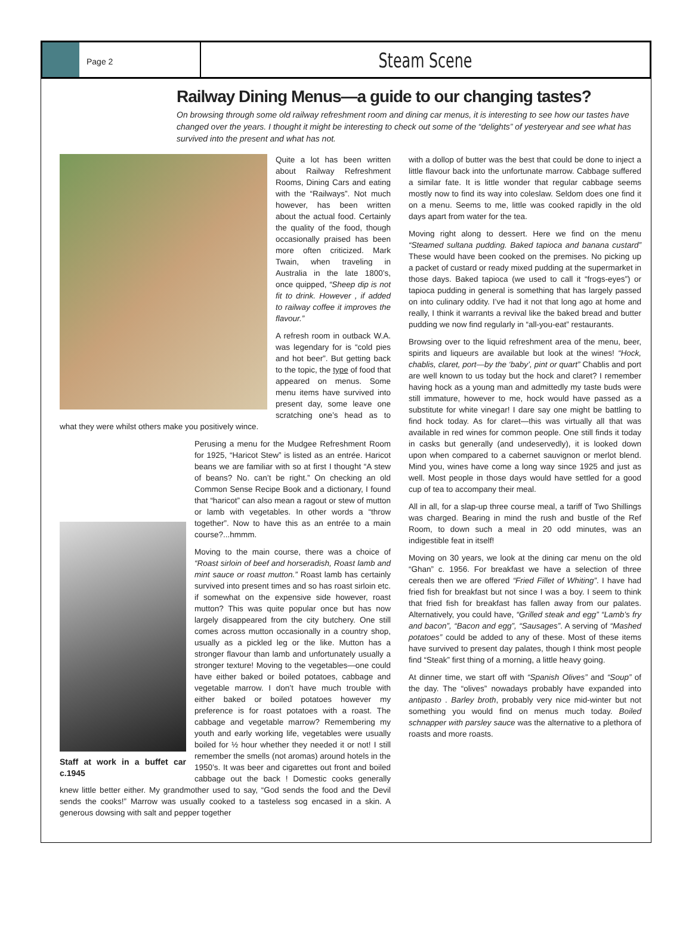Page 2
Steam Scene
Railway Dining Menus—a guide to our changing tastes?
On browsing through some old railway refreshment room and dining car menus, it is interesting to see how our tastes have changed over the years. I thought it might be interesting to check out some of the “delights” of yesteryear and see what has survived into the present and what has not.
Quite a lot has been written about Railway Refreshment Rooms, Dining Cars and eating with the “Railways”. Not much however, has been written about the actual food. Certainly the quality of the food, though occasionally praised has been more often criticized. Mark Twain, when traveling in Australia in the late 1800’s, once quipped, “Sheep dip is not fit to drink. However , if added to railway coffee it improves the flavour.”
A refresh room in outback W.A. was legendary for is “cold pies and hot beer”. But getting back to the topic, the type of food that appeared on menus. Some menu items have survived into present day, some leave one scratching one’s head as to what they were whilst others make you positively wince.
Staff at work in a buffet car c.1945
Perusing a menu for the Mudgee Refreshment Room for 1925, “Haricot Stew” is listed as an entrée. Haricot beans we are familiar with so at first I thought “A stew of beans? No. can’t be right.” On checking an old Common Sense Recipe Book and a dictionary, I found that “haricot” can also mean a ragout or stew of mutton or lamb with vegetables. In other words a “throw together”. Now to have this as an entrée to a main course?...hmmm.
Moving to the main course, there was a choice of “Roast sirloin of beef and horseradish, Roast lamb and mint sauce or roast mutton.” Roast lamb has certainly survived into present times and so has roast sirloin etc. if somewhat on the expensive side however, roast mutton? This was quite popular once but has now largely disappeared from the city butchery. One still comes across mutton occasionally in a country shop, usually as a pickled leg or the like. Mutton has a stronger flavour than lamb and unfortunately usually a stronger texture! Moving to the vegetables—one could have either baked or boiled potatoes, cabbage and vegetable marrow. I don’t have much trouble with either baked or boiled potatoes however my preference is for roast potatoes with a roast. The cabbage and vegetable marrow? Remembering my youth and early working life, vegetables were usually boiled for ½ hour whether they needed it or not! I still remember the smells (not aromas) around hotels in the 1950’s. It was beer and cigarettes out front and boiled cabbage out the back ! Domestic cooks generally knew little better either. My grandmother used to say, “God sends the food and the Devil sends the cooks!” Marrow was usually cooked to a tasteless sog encased in a skin. A generous dowsing with salt and pepper together
with a dollop of butter was the best that could be done to inject a little flavour back into the unfortunate marrow. Cabbage suffered a similar fate. It is little wonder that regular cabbage seems mostly now to find its way into coleslaw. Seldom does one find it on a menu. Seems to me, little was cooked rapidly in the old days apart from water for the tea.
Moving right along to dessert. Here we find on the menu “Steamed sultana pudding. Baked tapioca and banana custard” These would have been cooked on the premises. No picking up a packet of custard or ready mixed pudding at the supermarket in those days. Baked tapioca (we used to call it “frogs-eyes”) or tapioca pudding in general is something that has largely passed on into culinary oddity. I’ve had it not that long ago at home and really, I think it warrants a revival like the baked bread and butter pudding we now find regularly in “all-you-eat” restaurants.
Browsing over to the liquid refreshment area of the menu, beer, spirits and liqueurs are available but look at the wines! “Hock, chablis, claret, port—by the ‘baby’, pint or quart” Chablis and port are well known to us today but the hock and claret? I remember having hock as a young man and admittedly my taste buds were still immature, however to me, hock would have passed as a substitute for white vinegar! I dare say one might be battling to find hock today. As for claret—this was virtually all that was available in red wines for common people. One still finds it today in casks but generally (and undeservedly), it is looked down upon when compared to a cabernet sauvignon or merlot blend. Mind you, wines have come a long way since 1925 and just as well. Most people in those days would have settled for a good cup of tea to accompany their meal.
All in all, for a slap-up three course meal, a tariff of Two Shillings was charged. Bearing in mind the rush and bustle of the Ref Room, to down such a meal in 20 odd minutes, was an indigestible feat in itself!
Moving on 30 years, we look at the dining car menu on the old “Ghan” c. 1956. For breakfast we have a selection of three cereals then we are offered “Fried Fillet of Whiting”. I have had fried fish for breakfast but not since I was a boy. I seem to think that fried fish for breakfast has fallen away from our palates. Alternatively, you could have, “Grilled steak and egg” “Lamb’s fry and bacon”, “Bacon and egg”, “Sausages”. A serving of “Mashed potatoes” could be added to any of these. Most of these items have survived to present day palates, though I think most people find “Steak” first thing of a morning, a little heavy going.
At dinner time, we start off with “Spanish Olives” and “Soup” of the day. The “olives” nowadays probably have expanded into antipasto . Barley broth, probably very nice mid-winter but not something you would find on menus much today. Boiled schnapper with parsley sauce was the alternative to a plethora of roasts and more roasts.